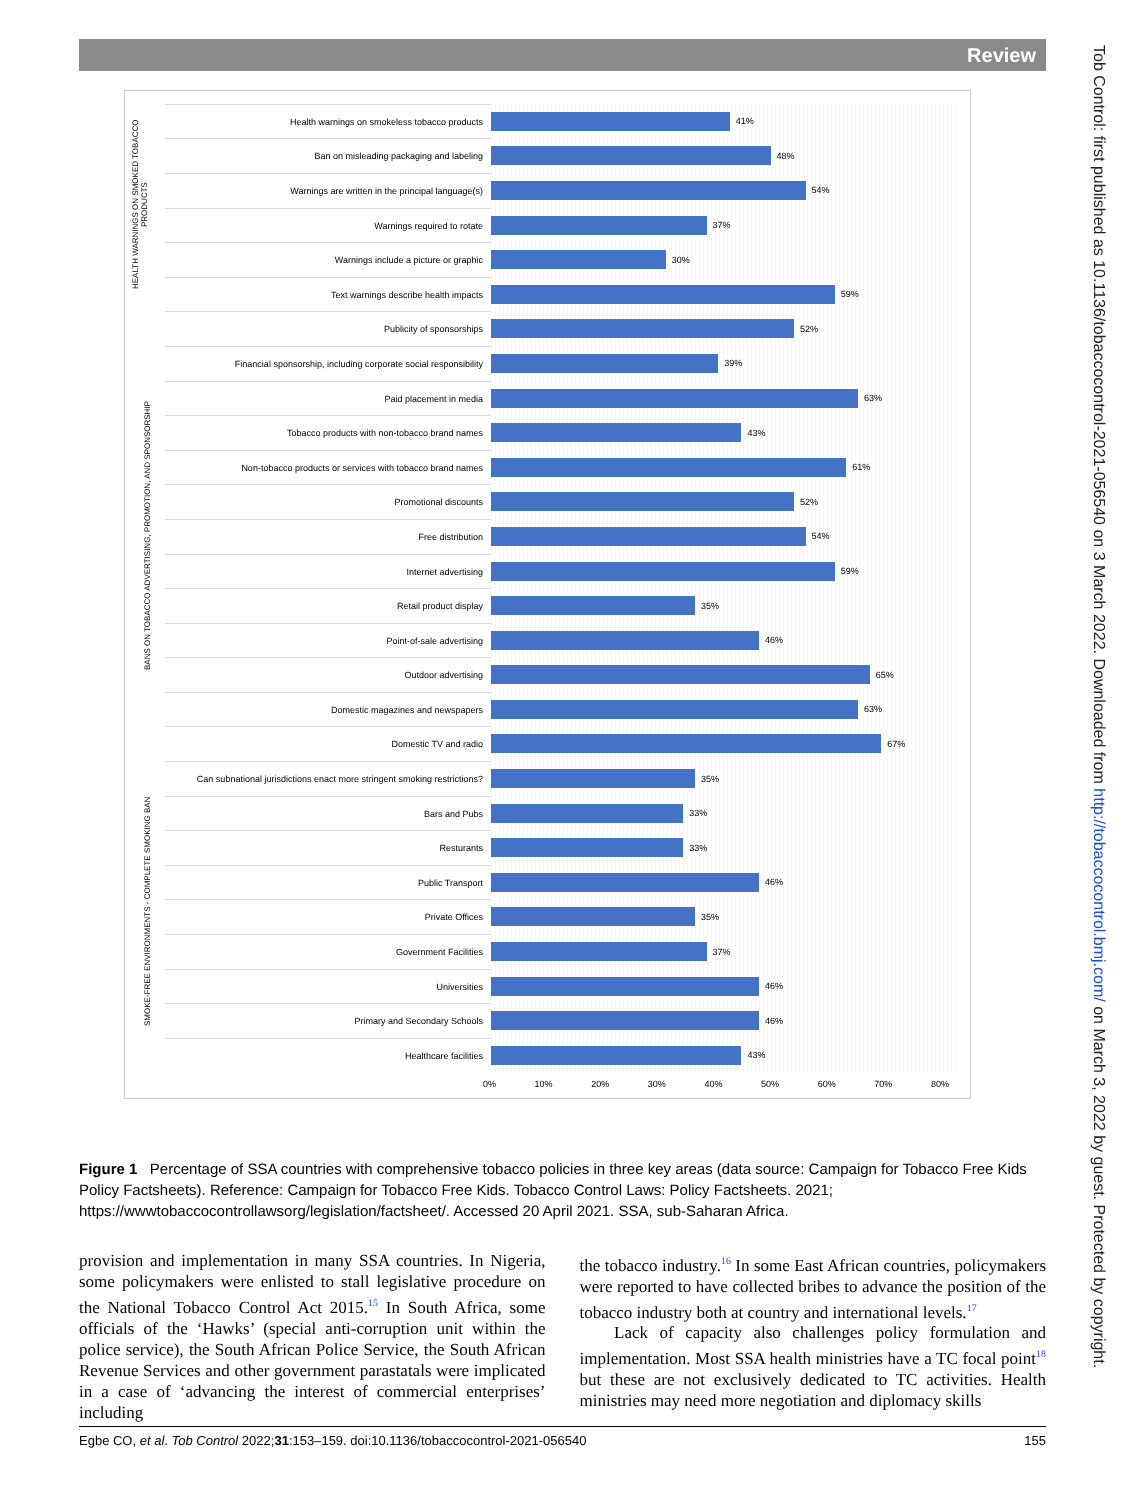Review
Tob Control: first published as 10.1136/tobaccocontrol-2021-056540 on 3 March 2022. Downloaded from http://tobaccocontrol.bmj.com/ on March 3, 2022 by guest. Protected by copyright.
HEALTH WARNINGS ON SMOKED TOBACCO PRODUCTS
BANS ON TOBACCO ADVERTISING, PROMOTION, AND SPONSORSHIP
SMOKE-FREE ENVIRONMENTS - COMPLETE SMOKING BAN
Health warnings on smokeless tobacco products
41%
Ban on misleading packaging and labeling
48%
Warnings are written in the principal language(s)
54%
Warnings required to rotate
37%
Warnings include a picture or graphic
30%
Text warnings describe health impacts
59%
Publicity of sponsorships
52%
Financial sponsorship, including corporate social responsibility
39%
Paid placement in media
63%
Tobacco products with non-tobacco brand names
43%
Non-tobacco products or services with tobacco brand names
61%
Promotional discounts
52%
Free distribution
54%
Internet advertising
59%
Retail product display
35%
Point-of-sale advertising
46%
Outdoor advertising
65%
Domestic magazines and newspapers
63%
Domestic TV and radio
67%
Can subnational jurisdictions enact more stringent smoking restrictions?
35%
Bars and Pubs
33%
Resturants
33%
Public Transport
46%
Private Offices
35%
Government Facilities
37%
Universities
46%
Primary and Secondary Schools
46%
Healthcare facilities
43%
0% 10% 20% 30% 40% 50% 60% 70% 80%
Figure 1 Percentage of SSA countries with comprehensive tobacco policies in three key areas (data source: Campaign for Tobacco Free Kids Policy Factsheets). Reference: Campaign for Tobacco Free Kids. Tobacco Control Laws: Policy Factsheets. 2021; https://wwwtobaccocontrollawsorg/legislation/factsheet/. Accessed 20 April 2021. SSA, sub-Saharan Africa.
provision and implementation in many SSA countries. In Nigeria, some policymakers were enlisted to stall legislative procedure on the National Tobacco Control Act 2015.<sup>15</sup> In South Africa, some officials of the ‘Hawks’ (special anti-corruption unit within the police service), the South African Police Service, the South African Revenue Services and other government parastatals were implicated in a case of ‘advancing the interest of commercial enterprises’ including
the tobacco industry.<sup>16</sup> In some East African countries, policymakers were reported to have collected bribes to advance the position of the tobacco industry both at country and international levels.<sup>17</sup>
Lack of capacity also challenges policy formulation and implementation. Most SSA health ministries have a TC focal point<sup>18</sup> but these are not exclusively dedicated to TC activities. Health ministries may need more negotiation and diplomacy skills
Egbe CO, et al. Tob Control 2022;31:153–159. doi:10.1136/tobaccocontrol-2021-056540 155